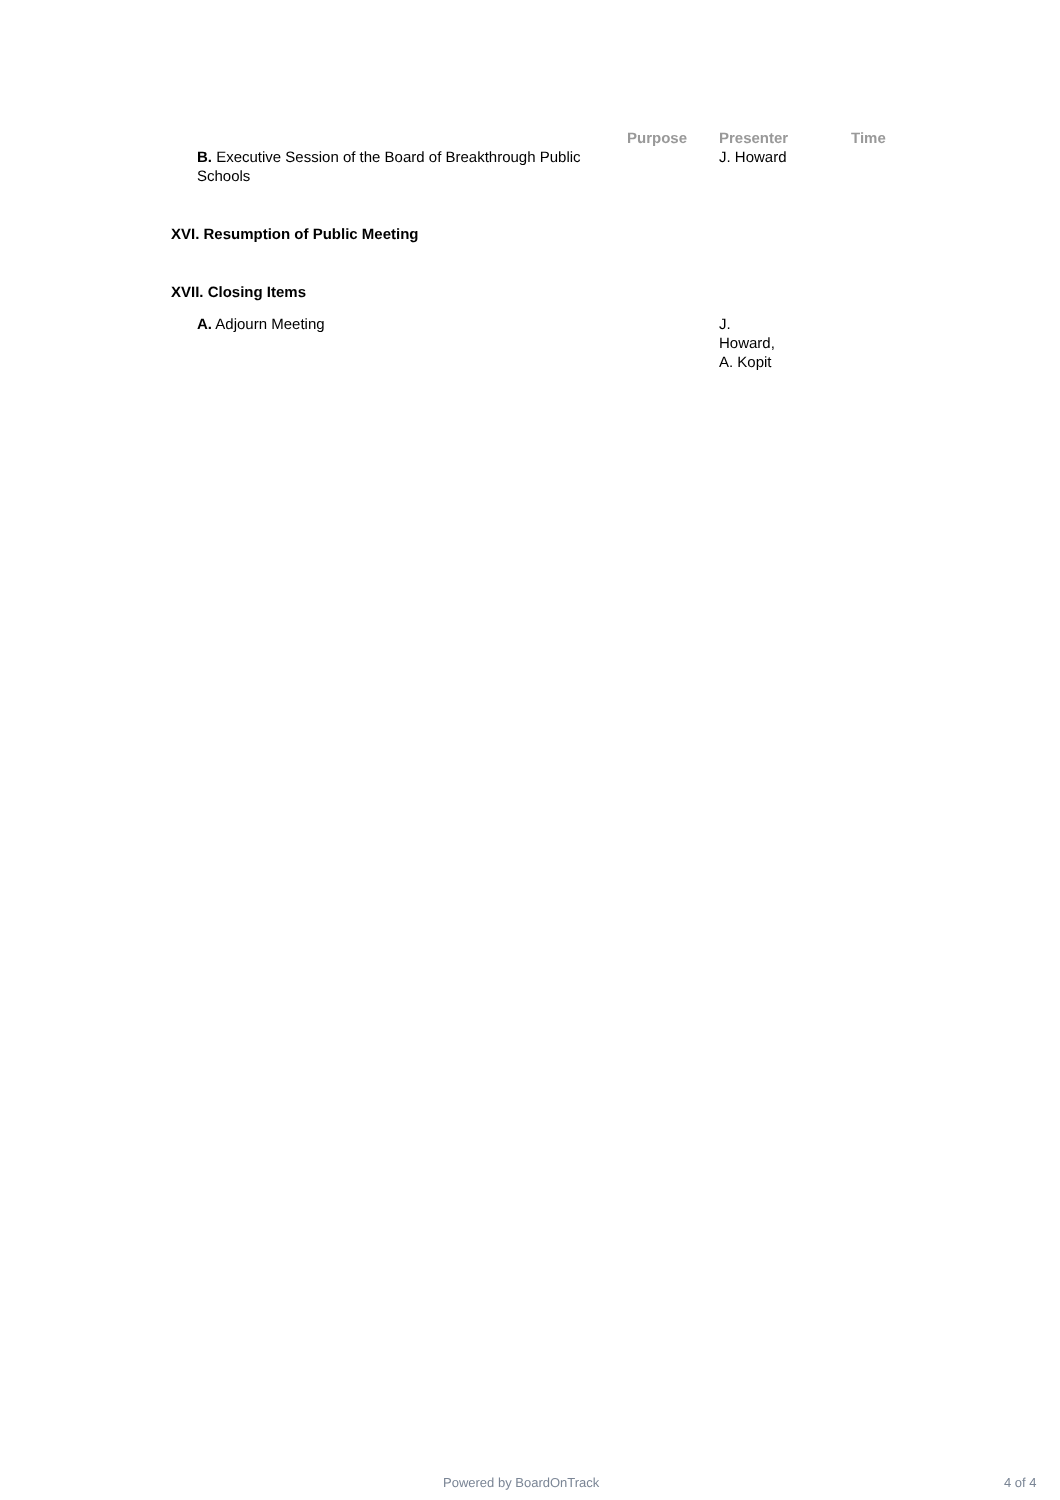| | Purpose | Presenter | Time |
| B. Executive Session of the Board of Breakthrough Public Schools | | J. Howard | |
XVI. Resumption of Public Meeting
XVII. Closing Items
| A. Adjourn Meeting | J. Howard, A. Kopit |
Powered by BoardOnTrack 4 of 4